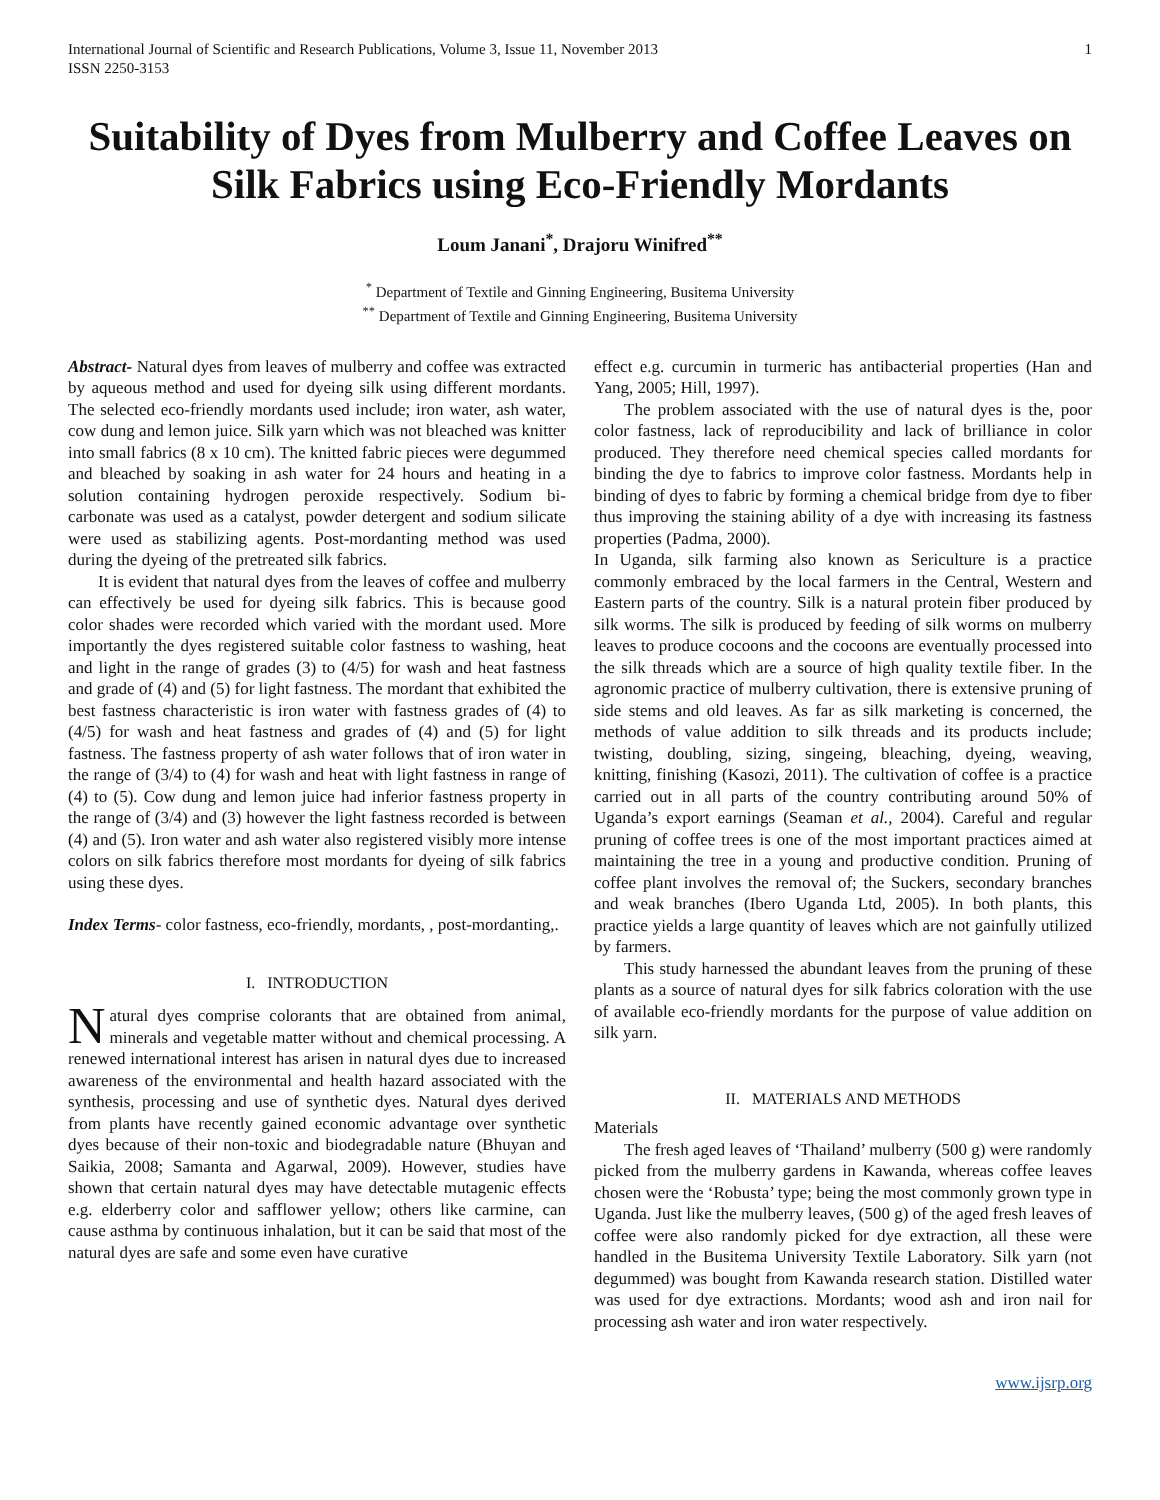International Journal of Scientific and Research Publications, Volume 3, Issue 11, November 2013
ISSN 2250-3153 1
Suitability of Dyes from Mulberry and Coffee Leaves on Silk Fabrics using Eco-Friendly Mordants
Loum Janani<sup>*</sup>, Drajoru Winifred<sup>**</sup>
<sup>*</sup> Department of Textile and Ginning Engineering, Busitema University
<sup>**</sup> Department of Textile and Ginning Engineering, Busitema University
Abstract- Natural dyes from leaves of mulberry and coffee was extracted by aqueous method and used for dyeing silk using different mordants. The selected eco-friendly mordants used include; iron water, ash water, cow dung and lemon juice. Silk yarn which was not bleached was knitter into small fabrics (8 x 10 cm). The knitted fabric pieces were degummed and bleached by soaking in ash water for 24 hours and heating in a solution containing hydrogen peroxide respectively. Sodium bi-carbonate was used as a catalyst, powder detergent and sodium silicate were used as stabilizing agents. Post-mordanting method was used during the dyeing of the pretreated silk fabrics.
It is evident that natural dyes from the leaves of coffee and mulberry can effectively be used for dyeing silk fabrics. This is because good color shades were recorded which varied with the mordant used. More importantly the dyes registered suitable color fastness to washing, heat and light in the range of grades (3) to (4/5) for wash and heat fastness and grade of (4) and (5) for light fastness. The mordant that exhibited the best fastness characteristic is iron water with fastness grades of (4) to (4/5) for wash and heat fastness and grades of (4) and (5) for light fastness. The fastness property of ash water follows that of iron water in the range of (3/4) to (4) for wash and heat with light fastness in range of (4) to (5). Cow dung and lemon juice had inferior fastness property in the range of (3/4) and (3) however the light fastness recorded is between (4) and (5). Iron water and ash water also registered visibly more intense colors on silk fabrics therefore most mordants for dyeing of silk fabrics using these dyes.
Index Terms- color fastness, eco-friendly, mordants, , post-mordanting,.
I. INTRODUCTION
Natural dyes comprise colorants that are obtained from animal, minerals and vegetable matter without and chemical processing. A renewed international interest has arisen in natural dyes due to increased awareness of the environmental and health hazard associated with the synthesis, processing and use of synthetic dyes. Natural dyes derived from plants have recently gained economic advantage over synthetic dyes because of their non-toxic and biodegradable nature (Bhuyan and Saikia, 2008; Samanta and Agarwal, 2009). However, studies have shown that certain natural dyes may have detectable mutagenic effects e.g. elderberry color and safflower yellow; others like carmine, can cause asthma by continuous inhalation, but it can be said that most of the natural dyes are safe and some even have curative
effect e.g. curcumin in turmeric has antibacterial properties (Han and Yang, 2005; Hill, 1997).
The problem associated with the use of natural dyes is the, poor color fastness, lack of reproducibility and lack of brilliance in color produced. They therefore need chemical species called mordants for binding the dye to fabrics to improve color fastness. Mordants help in binding of dyes to fabric by forming a chemical bridge from dye to fiber thus improving the staining ability of a dye with increasing its fastness properties (Padma, 2000).
In Uganda, silk farming also known as Sericulture is a practice commonly embraced by the local farmers in the Central, Western and Eastern parts of the country. Silk is a natural protein fiber produced by silk worms. The silk is produced by feeding of silk worms on mulberry leaves to produce cocoons and the cocoons are eventually processed into the silk threads which are a source of high quality textile fiber. In the agronomic practice of mulberry cultivation, there is extensive pruning of side stems and old leaves. As far as silk marketing is concerned, the methods of value addition to silk threads and its products include; twisting, doubling, sizing, singeing, bleaching, dyeing, weaving, knitting, finishing (Kasozi, 2011). The cultivation of coffee is a practice carried out in all parts of the country contributing around 50% of Uganda’s export earnings (Seaman et al., 2004). Careful and regular pruning of coffee trees is one of the most important practices aimed at maintaining the tree in a young and productive condition. Pruning of coffee plant involves the removal of; the Suckers, secondary branches and weak branches (Ibero Uganda Ltd, 2005). In both plants, this practice yields a large quantity of leaves which are not gainfully utilized by farmers.
This study harnessed the abundant leaves from the pruning of these plants as a source of natural dyes for silk fabrics coloration with the use of available eco-friendly mordants for the purpose of value addition on silk yarn.
II. MATERIALS AND METHODS
Materials
The fresh aged leaves of ‘Thailand’ mulberry (500 g) were randomly picked from the mulberry gardens in Kawanda, whereas coffee leaves chosen were the ‘Robusta’ type; being the most commonly grown type in Uganda. Just like the mulberry leaves, (500 g) of the aged fresh leaves of coffee were also randomly picked for dye extraction, all these were handled in the Busitema University Textile Laboratory. Silk yarn (not degummed) was bought from Kawanda research station. Distilled water was used for dye extractions. Mordants; wood ash and iron nail for processing ash water and iron water respectively.
www.ijsrp.org